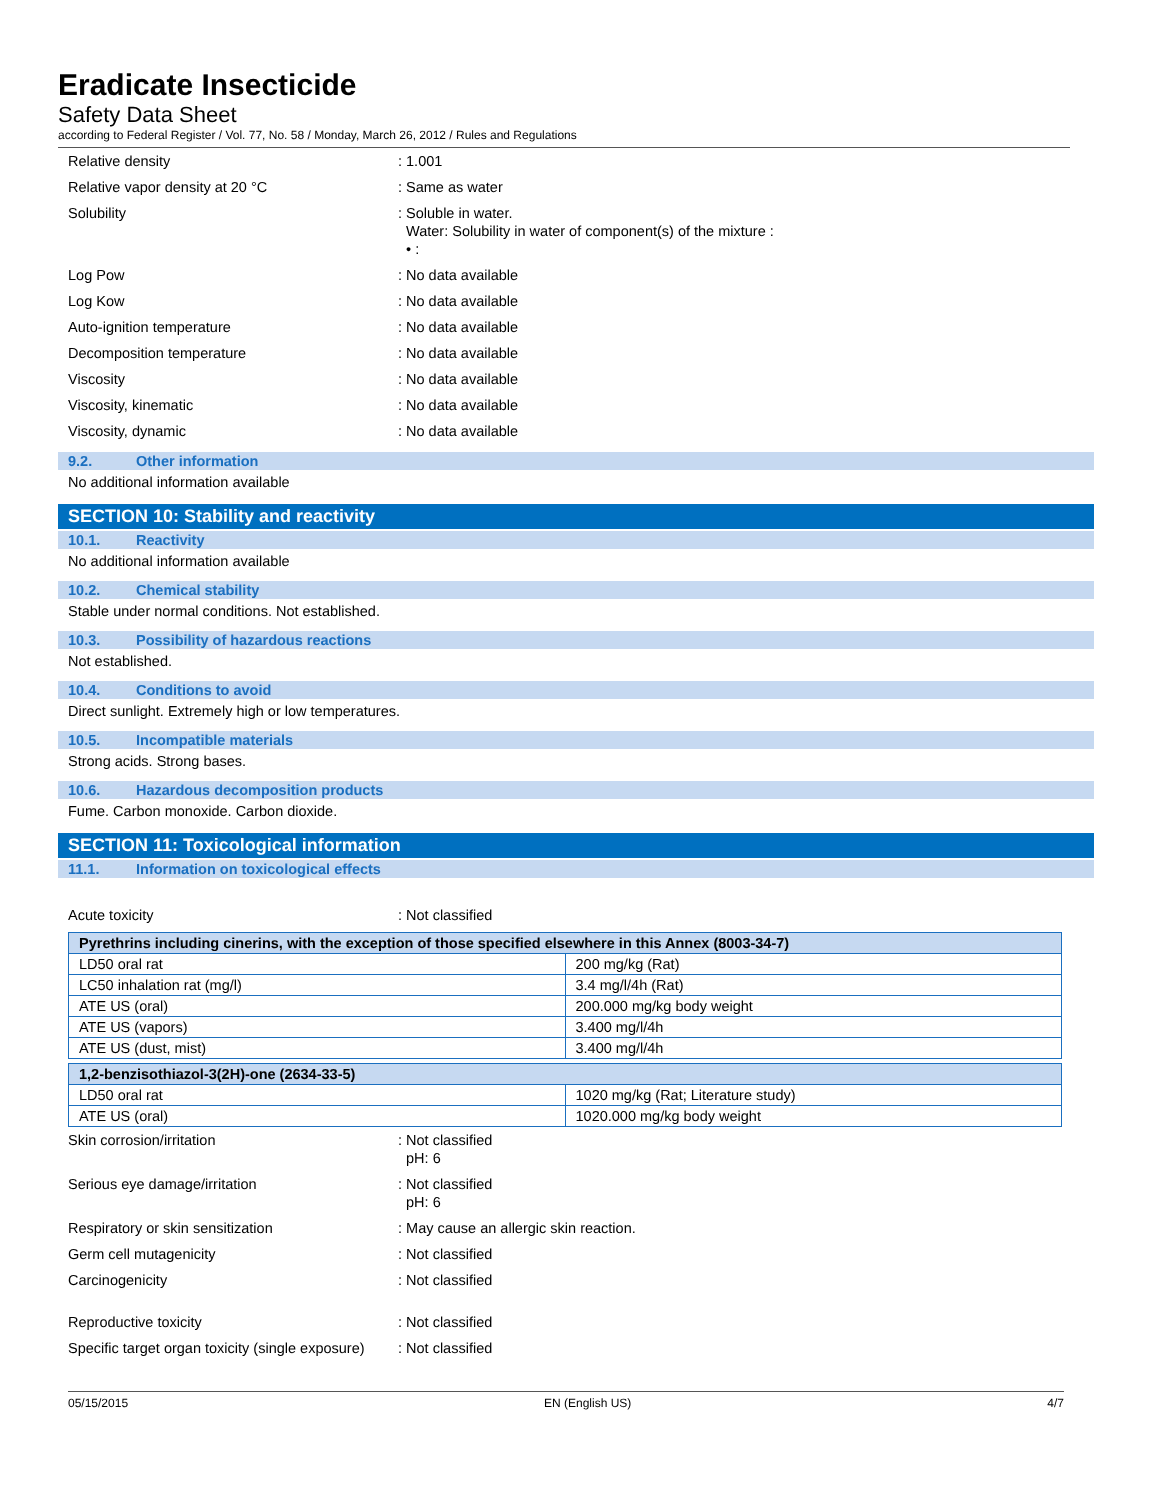Eradicate Insecticide
Safety Data Sheet
according to Federal Register / Vol. 77, No. 58 / Monday, March 26, 2012 / Rules and Regulations
Relative density : 1.001
Relative vapor density at 20 °C : Same as water
Solubility : Soluble in water.
Water: Solubility in water of component(s) of the mixture :
• :
Log Pow : No data available
Log Kow : No data available
Auto-ignition temperature : No data available
Decomposition temperature : No data available
Viscosity : No data available
Viscosity, kinematic : No data available
Viscosity, dynamic : No data available
9.2. Other information
No additional information available
SECTION 10: Stability and reactivity
10.1. Reactivity
No additional information available
10.2. Chemical stability
Stable under normal conditions. Not established.
10.3. Possibility of hazardous reactions
Not established.
10.4. Conditions to avoid
Direct sunlight. Extremely high or low temperatures.
10.5. Incompatible materials
Strong acids. Strong bases.
10.6. Hazardous decomposition products
Fume. Carbon monoxide. Carbon dioxide.
SECTION 11: Toxicological information
11.1. Information on toxicological effects
Acute toxicity : Not classified
| Pyrethrins including cinerins, with the exception of those specified elsewhere in this Annex (8003-34-7) | |
| --- | --- |
| LD50 oral rat | 200 mg/kg (Rat) |
| LC50 inhalation rat (mg/l) | 3.4 mg/l/4h (Rat) |
| ATE US (oral) | 200.000 mg/kg body weight |
| ATE US (vapors) | 3.400 mg/l/4h |
| ATE US (dust, mist) | 3.400 mg/l/4h |
| 1,2-benzisothiazol-3(2H)-one (2634-33-5) | |
| --- | --- |
| LD50 oral rat | 1020 mg/kg (Rat; Literature study) |
| ATE US (oral) | 1020.000 mg/kg body weight |
Skin corrosion/irritation : Not classified
pH: 6
Serious eye damage/irritation : Not classified
pH: 6
Respiratory or skin sensitization : May cause an allergic skin reaction.
Germ cell mutagenicity : Not classified
Carcinogenicity : Not classified
Reproductive toxicity : Not classified
Specific target organ toxicity (single exposure)
: Not classified
05/15/2015 EN (English US) 4/7